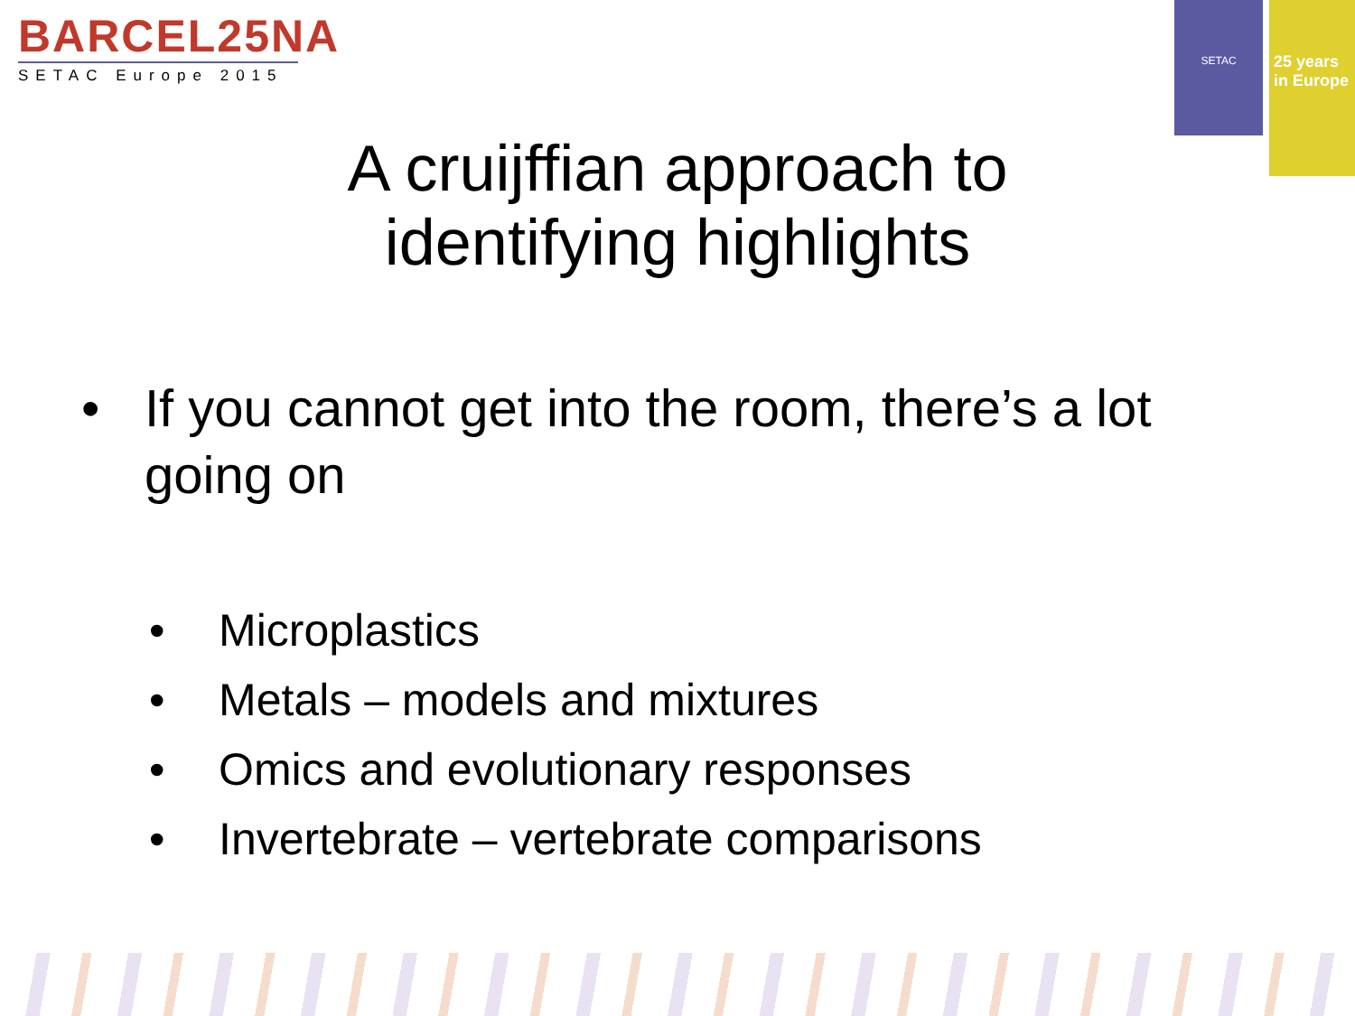BARCEL25NA
SETAC Europe 2015
SETAC
25 years
in Europe
A cruijffian approach to
identifying highlights
• If you cannot get into the room, there’s a lot going on
• Microplastics
• Metals – models and mixtures
• Omics and evolutionary responses
• Invertebrate – vertebrate comparisons